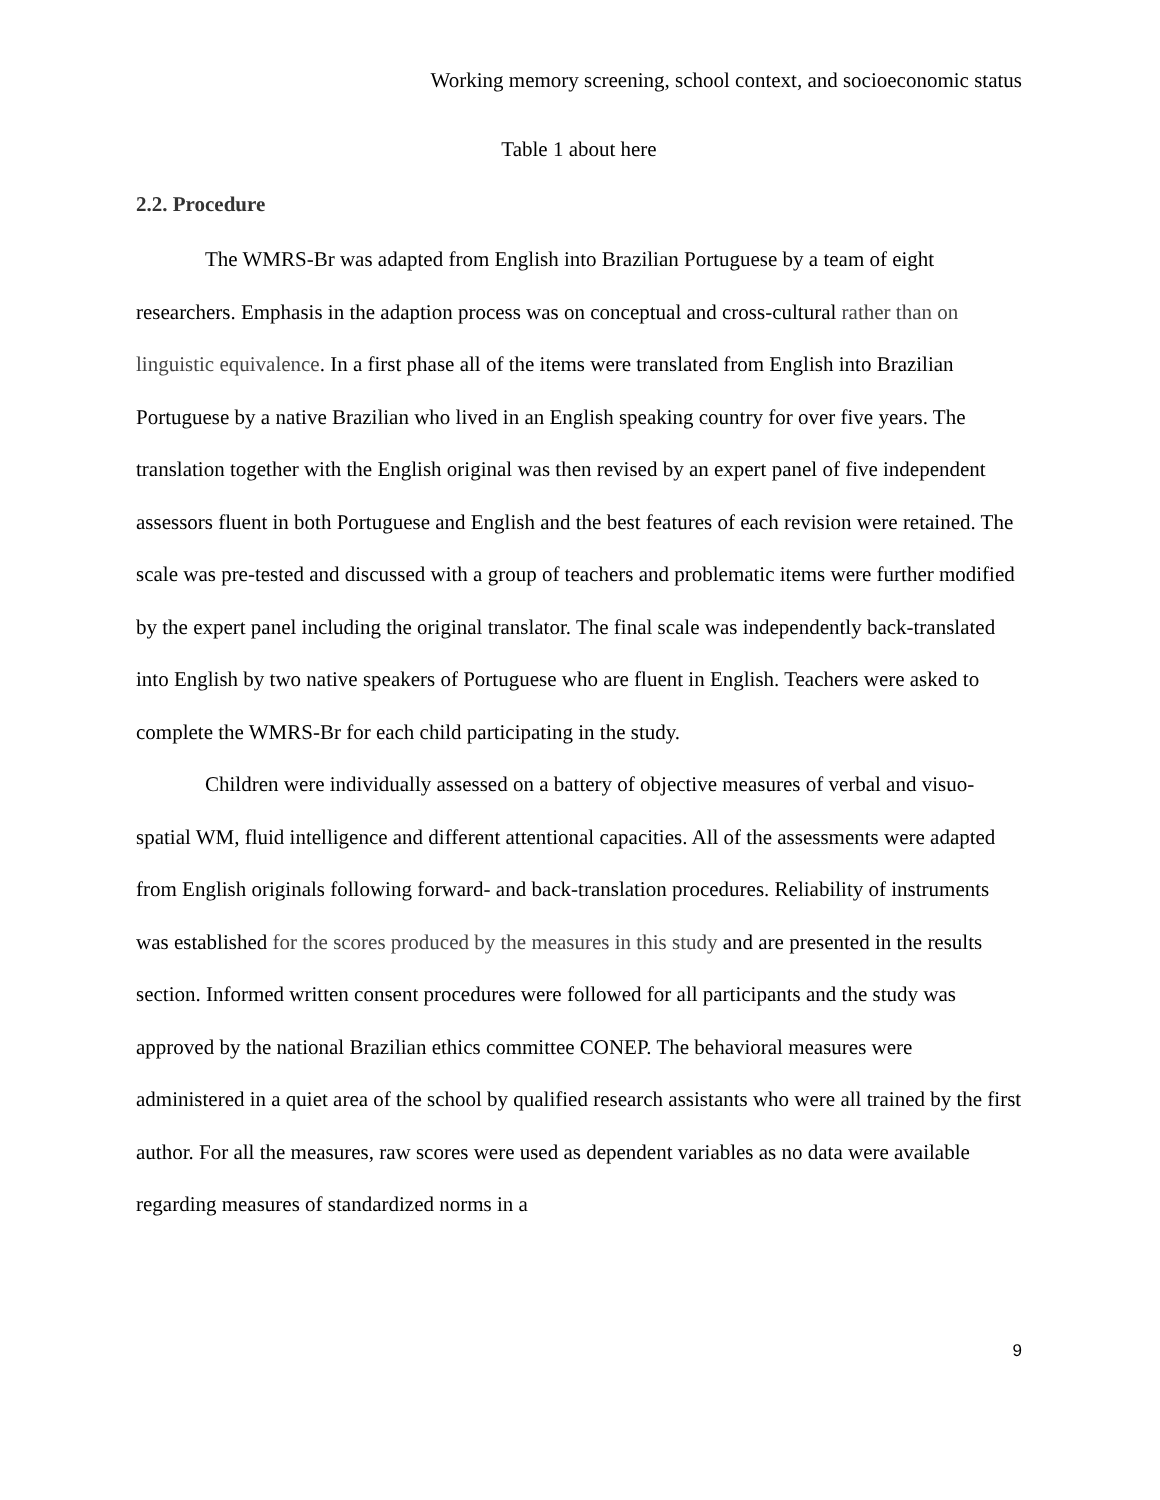Working memory screening, school context, and socioeconomic status
Table 1 about here
2.2. Procedure
The WMRS-Br was adapted from English into Brazilian Portuguese by a team of eight researchers. Emphasis in the adaption process was on conceptual and cross-cultural rather than on linguistic equivalence. In a first phase all of the items were translated from English into Brazilian Portuguese by a native Brazilian who lived in an English speaking country for over five years. The translation together with the English original was then revised by an expert panel of five independent assessors fluent in both Portuguese and English and the best features of each revision were retained. The scale was pre-tested and discussed with a group of teachers and problematic items were further modified by the expert panel including the original translator. The final scale was independently back-translated into English by two native speakers of Portuguese who are fluent in English. Teachers were asked to complete the WMRS-Br for each child participating in the study.
Children were individually assessed on a battery of objective measures of verbal and visuo-spatial WM, fluid intelligence and different attentional capacities. All of the assessments were adapted from English originals following forward- and back-translation procedures. Reliability of instruments was established for the scores produced by the measures in this study and are presented in the results section. Informed written consent procedures were followed for all participants and the study was approved by the national Brazilian ethics committee CONEP. The behavioral measures were administered in a quiet area of the school by qualified research assistants who were all trained by the first author. For all the measures, raw scores were used as dependent variables as no data were available regarding measures of standardized norms in a
9